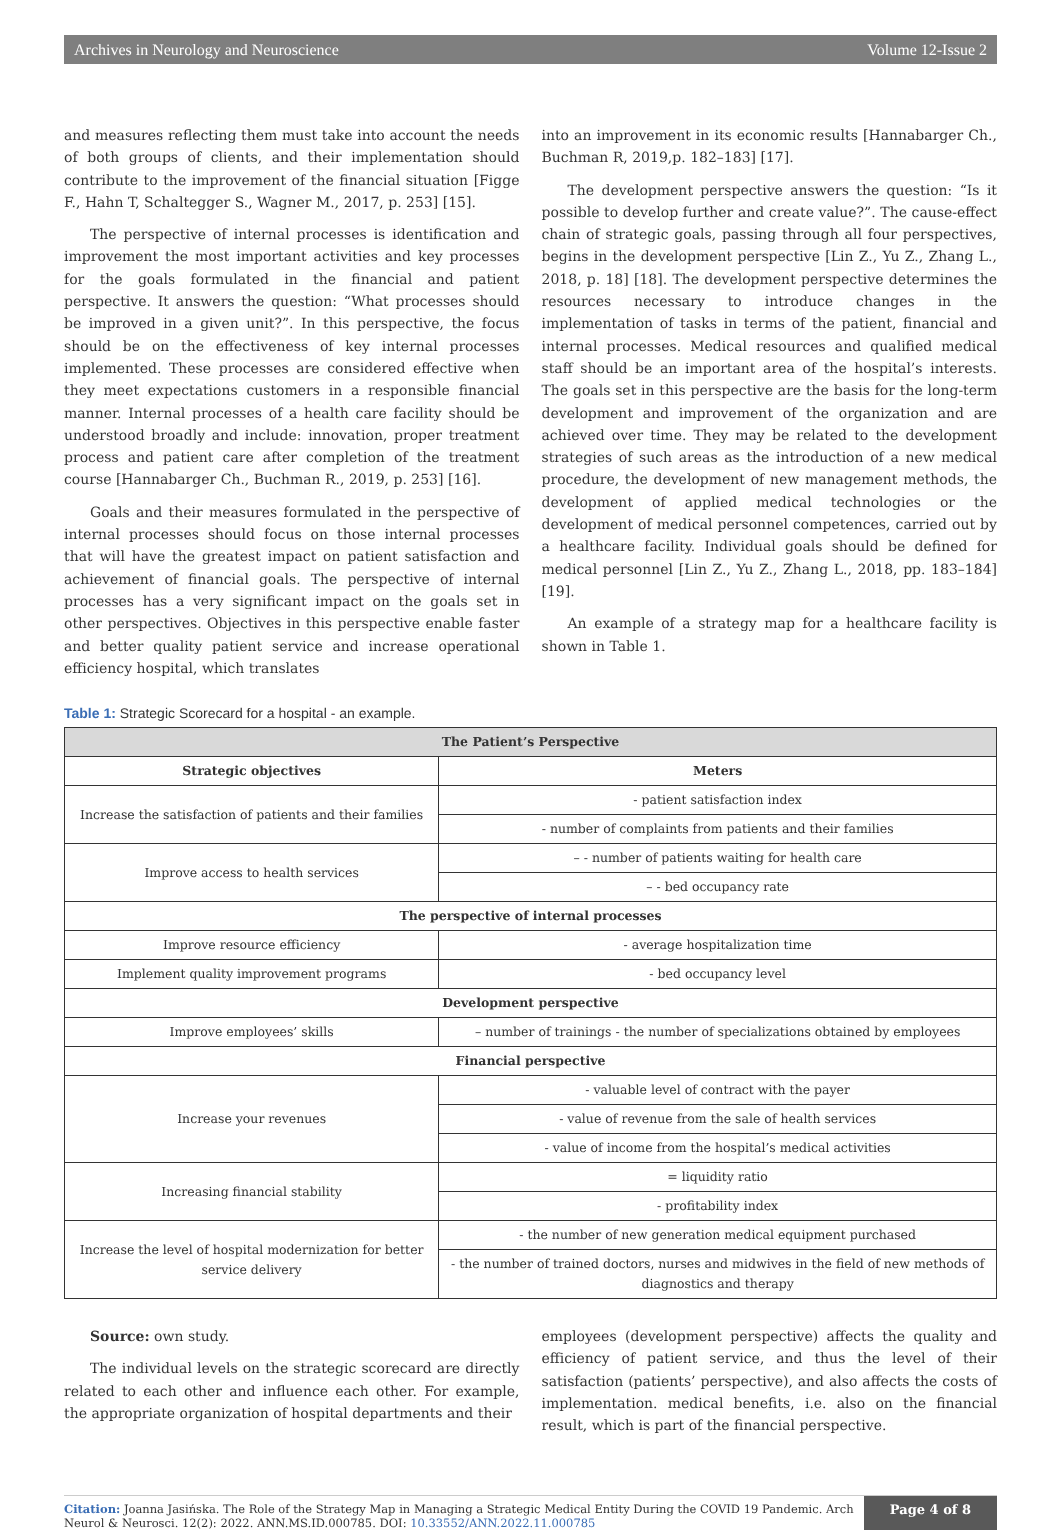Archives in Neurology and Neuroscience Volume 12-Issue 2
and measures reflecting them must take into account the needs of both groups of clients, and their implementation should contribute to the improvement of the financial situation [Figge F., Hahn T, Schaltegger S., Wagner M., 2017, p. 253] [15].
The perspective of internal processes is identification and improvement the most important activities and key processes for the goals formulated in the financial and patient perspective. It answers the question: “What processes should be improved in a given unit?”. In this perspective, the focus should be on the effectiveness of key internal processes implemented. These processes are considered effective when they meet expectations customers in a responsible financial manner. Internal processes of a health care facility should be understood broadly and include: innovation, proper treatment process and patient care after completion of the treatment course [Hannabarger Ch., Buchman R., 2019, p. 253] [16].
Goals and their measures formulated in the perspective of internal processes should focus on those internal processes that will have the greatest impact on patient satisfaction and achievement of financial goals. The perspective of internal processes has a very significant impact on the goals set in other perspectives. Objectives in this perspective enable faster and better quality patient service and increase operational efficiency hospital, which translates
into an improvement in its economic results [Hannabarger Ch., Buchman R, 2019,p. 182–183] [17].
The development perspective answers the question: “Is it possible to develop further and create value?”. The cause-effect chain of strategic goals, passing through all four perspectives, begins in the development perspective [Lin Z., Yu Z., Zhang L., 2018, p. 18] [18]. The development perspective determines the resources necessary to introduce changes in the implementation of tasks in terms of the patient, financial and internal processes. Medical resources and qualified medical staff should be an important area of the hospital’s interests. The goals set in this perspective are the basis for the long-term development and improvement of the organization and are achieved over time. They may be related to the development strategies of such areas as the introduction of a new medical procedure, the development of new management methods, the development of applied medical technologies or the development of medical personnel competences, carried out by a healthcare facility. Individual goals should be defined for medical personnel [Lin Z., Yu Z., Zhang L., 2018, pp. 183–184] [19].
An example of a strategy map for a healthcare facility is shown in Table 1.
Table 1: Strategic Scorecard for a hospital - an example.
| The Patient’s Perspective | |
| --- | --- |
| Strategic objectives | Meters |
| Increase the satisfaction of patients and their families | - patient satisfaction index |
| | - number of complaints from patients and their families |
| Improve access to health services | – - number of patients waiting for health care |
| | – - bed occupancy rate |
| The perspective of internal processes | |
| Improve resource efficiency | - average hospitalization time |
| Implement quality improvement programs | - bed occupancy level |
| Development perspective | |
| Improve employees’ skills | – number of trainings - the number of specializations obtained by employees |
| Financial perspective | |
| Increase your revenues | - valuable level of contract with the payer |
| | - value of revenue from the sale of health services |
| | - value of income from the hospital’s medical activities |
| Increasing financial stability | = liquidity ratio |
| | - profitability index |
| Increase the level of hospital modernization for better service delivery | - the number of new generation medical equipment purchased |
| | - the number of trained doctors, nurses and midwives in the field of new methods of diagnostics and therapy |
Source: own study.
The individual levels on the strategic scorecard are directly related to each other and influence each other. For example, the appropriate organization of hospital departments and their
employees (development perspective) affects the quality and efficiency of patient service, and thus the level of their satisfaction (patients’ perspective), and also affects the costs of implementation. medical benefits, i.e. also on the financial result, which is part of the financial perspective.
Citation: Joanna Jasińska. The Role of the Strategy Map in Managing a Strategic Medical Entity During the COVID 19 Pandemic. Arch Neurol & Neurosci. 12(2): 2022. ANN.MS.ID.000785. DOI: 10.33552/ANN.2022.11.000785
Page 4 of 8